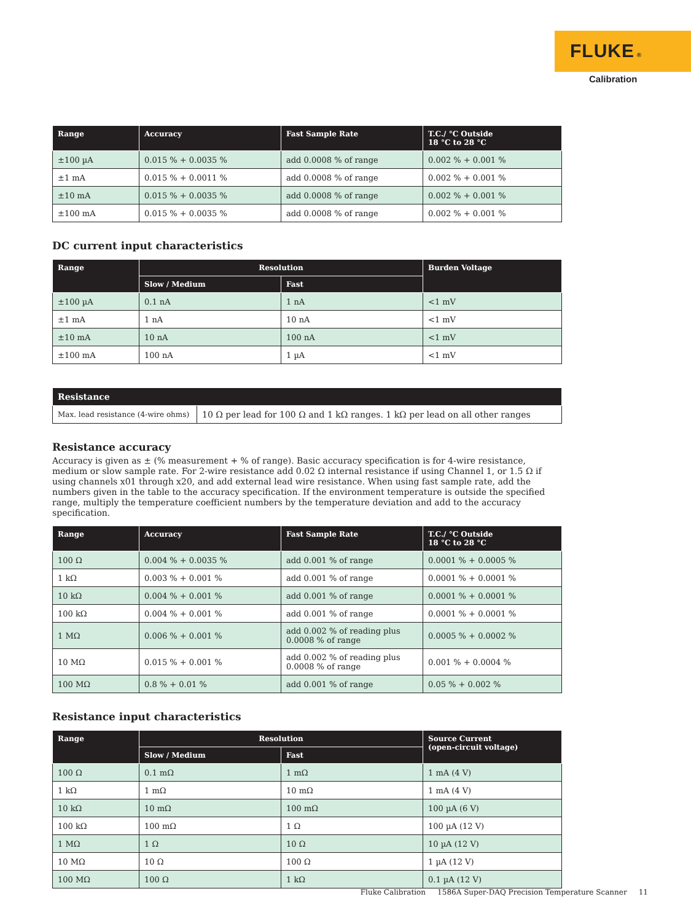FLUKE ®
Calibration
| Range | Accuracy | Fast Sample Rate | T.C./ °C Outside 18 °C to 28 °C |
| --- | --- | --- | --- |
| ±100 µA | 0.015 % + 0.0035 % | add 0.0008 % of range | 0.002 % + 0.001 % |
| ±1 mA | 0.015 % + 0.0011 % | add 0.0008 % of range | 0.002 % + 0.001 % |
| ±10 mA | 0.015 % + 0.0035 % | add 0.0008 % of range | 0.002 % + 0.001 % |
| ±100 mA | 0.015 % + 0.0035 % | add 0.0008 % of range | 0.002 % + 0.001 % |
DC current input characteristics
| Range | Resolution | | Burden Voltage |
| --- | --- | --- | --- |
| | Slow / Medium | Fast | |
| ±100 µA | 0.1 nA | 1 nA | <1 mV |
| ±1 mA | 1 nA | 10 nA | <1 mV |
| ±10 mA | 10 nA | 100 nA | <1 mV |
| ±100 mA | 100 nA | 1 µA | <1 mV |
| Resistance | |
| --- | --- |
| Max. lead resistance (4-wire ohms) | 10 Ω per lead for 100 Ω and 1 kΩ ranges. 1 kΩ per lead on all other ranges |
Resistance accuracy
Accuracy is given as ± (% measurement + % of range). Basic accuracy specification is for 4-wire resistance, medium or slow sample rate. For 2-wire resistance add 0.02 Ω internal resistance if using Channel 1, or 1.5 Ω if using channels x01 through x20, and add external lead wire resistance. When using fast sample rate, add the numbers given in the table to the accuracy specification. If the environment temperature is outside the specified range, multiply the temperature coefficient numbers by the temperature deviation and add to the accuracy specification.
| Range | Accuracy | Fast Sample Rate | T.C./ °C Outside 18 °C to 28 °C |
| --- | --- | --- | --- |
| 100 Ω | 0.004 % + 0.0035 % | add 0.001 % of range | 0.0001 % + 0.0005 % |
| 1 kΩ | 0.003 % + 0.001 % | add 0.001 % of range | 0.0001 % + 0.0001 % |
| 10 kΩ | 0.004 % + 0.001 % | add 0.001 % of range | 0.0001 % + 0.0001 % |
| 100 kΩ | 0.004 % + 0.001 % | add 0.001 % of range | 0.0001 % + 0.0001 % |
| 1 MΩ | 0.006 % + 0.001 % | add 0.002 % of reading plus 0.0008 % of range | 0.0005 % + 0.0002 % |
| 10 MΩ | 0.015 % + 0.001 % | add 0.002 % of reading plus 0.0008 % of range | 0.001 % + 0.0004 % |
| 100 MΩ | 0.8 % + 0.01 % | add 0.001 % of range | 0.05 % + 0.002 % |
Resistance input characteristics
| Range | Resolution | | Source Current (open-circuit voltage) |
| --- | --- | --- | --- |
| | Slow / Medium | Fast | |
| 100 Ω | 0.1 mΩ | 1 mΩ | 1 mA (4 V) |
| 1 kΩ | 1 mΩ | 10 mΩ | 1 mA (4 V) |
| 10 kΩ | 10 mΩ | 100 mΩ | 100 µA (6 V) |
| 100 kΩ | 100 mΩ | 1 Ω | 100 µA (12 V) |
| 1 MΩ | 1 Ω | 10 Ω | 10 µA (12 V) |
| 10 MΩ | 10 Ω | 100 Ω | 1 µA (12 V) |
| 100 MΩ | 100 Ω | 1 kΩ | 0.1 µA (12 V) |
Fluke Calibration 1586A Super-DAQ Precision Temperature Scanner 11